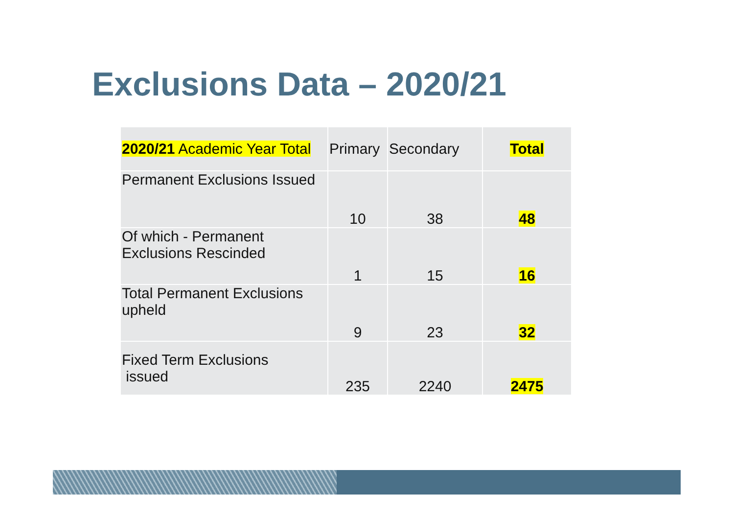Exclusions Data – 2020/21
| 2020/21 Academic Year Total | Primary | Secondary | Total |
| Permanent Exclusions Issued | 10 | 38 | 48 |
| Of which - Permanent Exclusions Rescinded | 1 | 15 | 16 |
| Total Permanent Exclusions upheld | 9 | 23 | 32 |
| Fixed Term Exclusions issued | 235 | 2240 | 2475 |